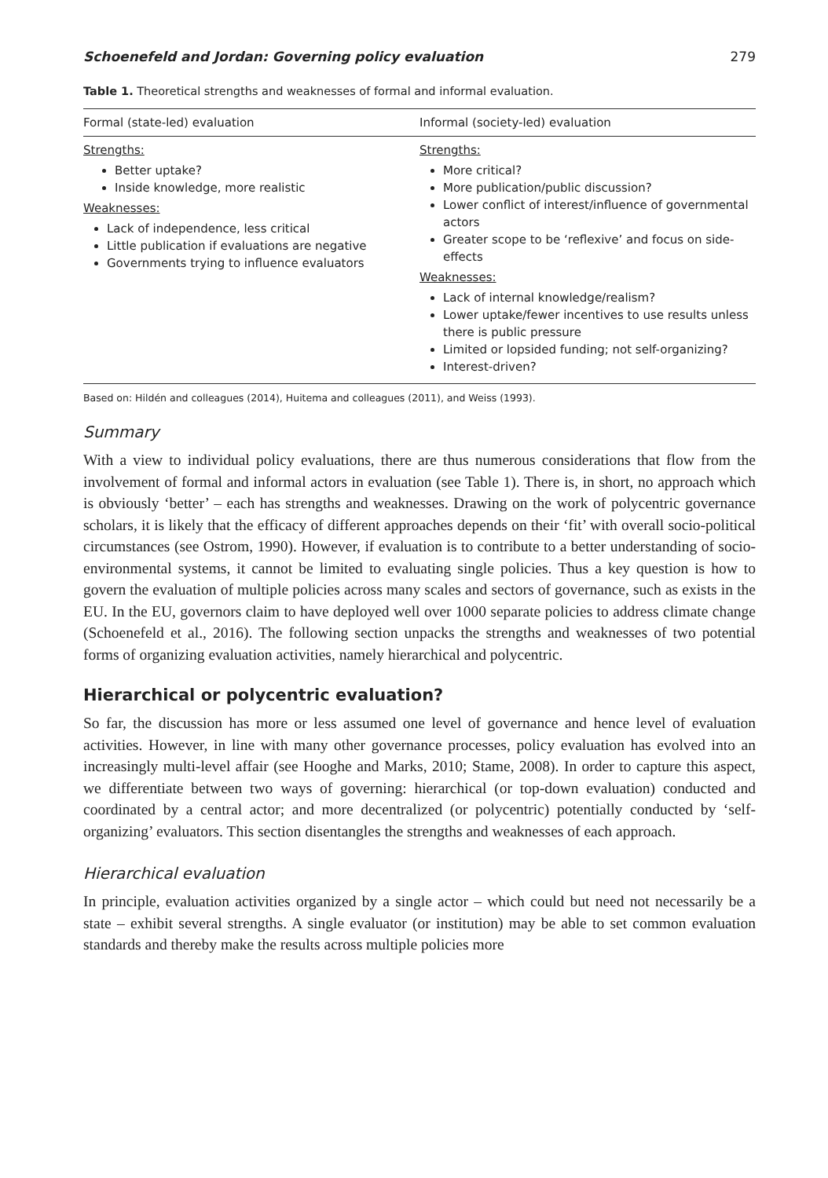Schoenefeld and Jordan: Governing policy evaluation 279
Table 1. Theoretical strengths and weaknesses of formal and informal evaluation.
| Formal (state-led) evaluation | Informal (society-led) evaluation |
| --- | --- |
| Strengths: Better uptake? Inside knowledge, more realistic Weaknesses: Lack of independence, less critical Little publication if evaluations are negative Governments trying to influence evaluators | Strengths: More critical? More publication/public discussion? Lower conflict of interest/influence of governmental actors Greater scope to be ‘reflexive’ and focus on side-effects Weaknesses: Lack of internal knowledge/realism? Lower uptake/fewer incentives to use results unless there is public pressure Limited or lopsided funding; not self-organizing? Interest-driven? |
Based on: Hildén and colleagues (2014), Huitema and colleagues (2011), and Weiss (1993).
Summary
With a view to individual policy evaluations, there are thus numerous considerations that flow from the involvement of formal and informal actors in evaluation (see Table 1). There is, in short, no approach which is obviously ‘better’ – each has strengths and weaknesses. Drawing on the work of polycentric governance scholars, it is likely that the efficacy of different approaches depends on their ‘fit’ with overall socio-political circumstances (see Ostrom, 1990). However, if evaluation is to contribute to a better understanding of socio-environmental systems, it cannot be limited to evaluating single policies. Thus a key question is how to govern the evaluation of multiple policies across many scales and sectors of governance, such as exists in the EU. In the EU, governors claim to have deployed well over 1000 separate policies to address climate change (Schoenefeld et al., 2016). The following section unpacks the strengths and weaknesses of two potential forms of organizing evaluation activities, namely hierarchical and polycentric.
Hierarchical or polycentric evaluation?
So far, the discussion has more or less assumed one level of governance and hence level of evaluation activities. However, in line with many other governance processes, policy evaluation has evolved into an increasingly multi-level affair (see Hooghe and Marks, 2010; Stame, 2008). In order to capture this aspect, we differentiate between two ways of governing: hierarchical (or top-down evaluation) conducted and coordinated by a central actor; and more decentralized (or polycentric) potentially conducted by ‘self-organizing’ evaluators. This section disentangles the strengths and weaknesses of each approach.
Hierarchical evaluation
In principle, evaluation activities organized by a single actor – which could but need not necessarily be a state – exhibit several strengths. A single evaluator (or institution) may be able to set common evaluation standards and thereby make the results across multiple policies more